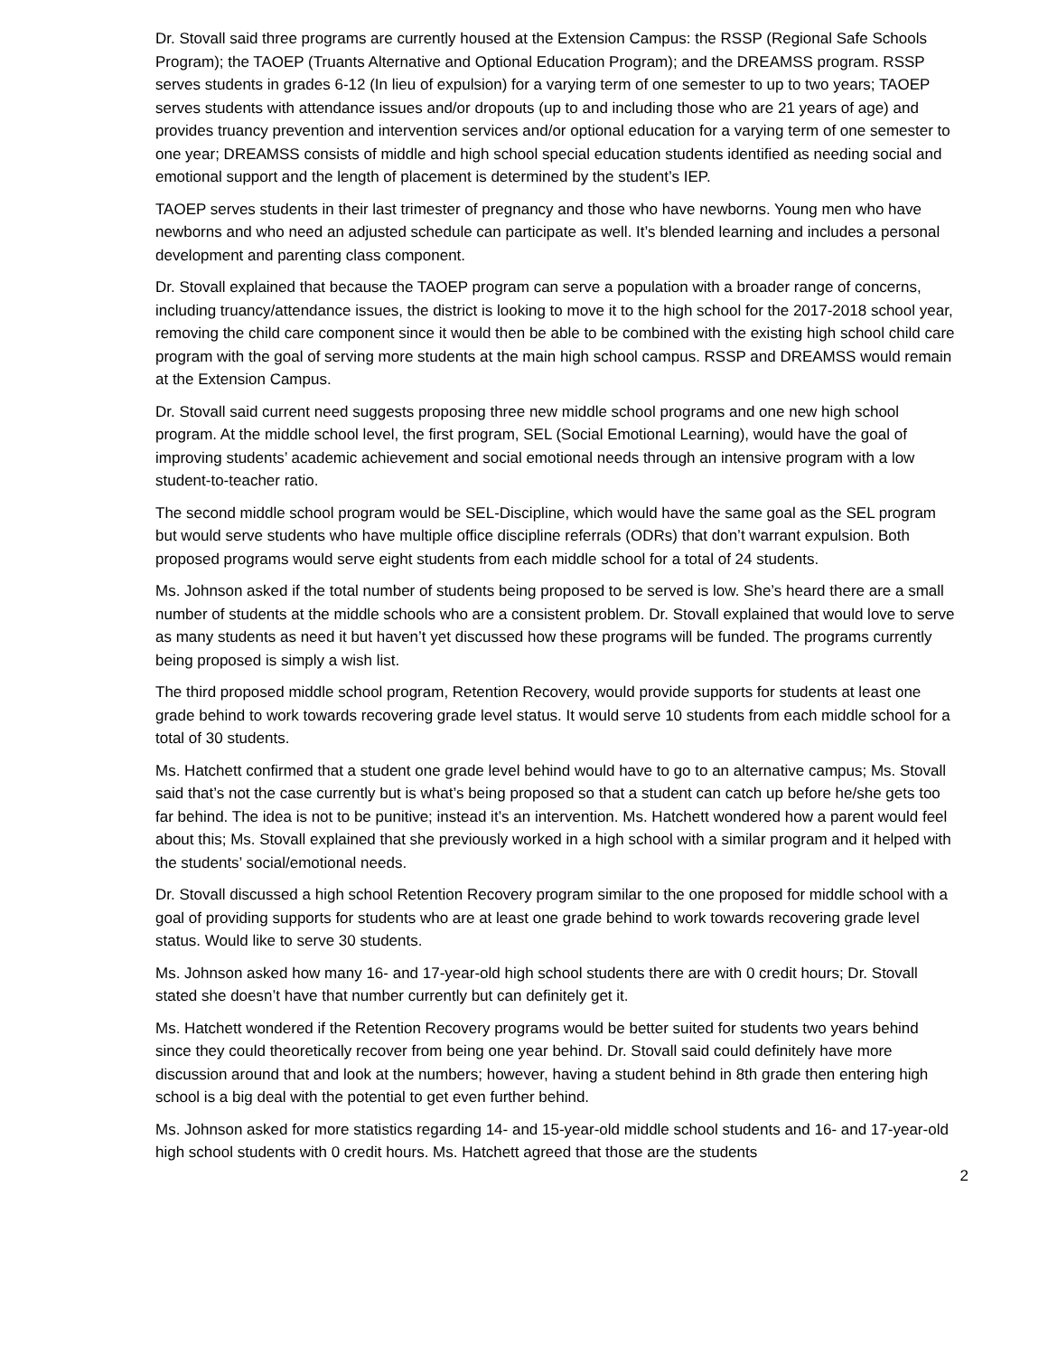Dr. Stovall said three programs are currently housed at the Extension Campus: the RSSP (Regional Safe Schools Program); the TAOEP (Truants Alternative and Optional Education Program); and the DREAMSS program. RSSP serves students in grades 6-12 (In lieu of expulsion) for a varying term of one semester to up to two years; TAOEP serves students with attendance issues and/or dropouts (up to and including those who are 21 years of age) and provides truancy prevention and intervention services and/or optional education for a varying term of one semester to one year; DREAMSS consists of middle and high school special education students identified as needing social and emotional support and the length of placement is determined by the student’s IEP.
TAOEP serves students in their last trimester of pregnancy and those who have newborns. Young men who have newborns and who need an adjusted schedule can participate as well. It’s blended learning and includes a personal development and parenting class component.
Dr. Stovall explained that because the TAOEP program can serve a population with a broader range of concerns, including truancy/attendance issues, the district is looking to move it to the high school for the 2017-2018 school year, removing the child care component since it would then be able to be combined with the existing high school child care program with the goal of serving more students at the main high school campus. RSSP and DREAMSS would remain at the Extension Campus.
Dr. Stovall said current need suggests proposing three new middle school programs and one new high school program. At the middle school level, the first program, SEL (Social Emotional Learning), would have the goal of improving students’ academic achievement and social emotional needs through an intensive program with a low student-to-teacher ratio.
The second middle school program would be SEL-Discipline, which would have the same goal as the SEL program but would serve students who have multiple office discipline referrals (ODRs) that don’t warrant expulsion. Both proposed programs would serve eight students from each middle school for a total of 24 students.
Ms. Johnson asked if the total number of students being proposed to be served is low. She’s heard there are a small number of students at the middle schools who are a consistent problem. Dr. Stovall explained that would love to serve as many students as need it but haven’t yet discussed how these programs will be funded. The programs currently being proposed is simply a wish list.
The third proposed middle school program, Retention Recovery, would provide supports for students at least one grade behind to work towards recovering grade level status. It would serve 10 students from each middle school for a total of 30 students.
Ms. Hatchett confirmed that a student one grade level behind would have to go to an alternative campus; Ms. Stovall said that’s not the case currently but is what’s being proposed so that a student can catch up before he/she gets too far behind. The idea is not to be punitive; instead it’s an intervention. Ms. Hatchett wondered how a parent would feel about this; Ms. Stovall explained that she previously worked in a high school with a similar program and it helped with the students’ social/emotional needs.
Dr. Stovall discussed a high school Retention Recovery program similar to the one proposed for middle school with a goal of providing supports for students who are at least one grade behind to work towards recovering grade level status. Would like to serve 30 students.
Ms. Johnson asked how many 16- and 17-year-old high school students there are with 0 credit hours; Dr. Stovall stated she doesn’t have that number currently but can definitely get it.
Ms. Hatchett wondered if the Retention Recovery programs would be better suited for students two years behind since they could theoretically recover from being one year behind. Dr. Stovall said could definitely have more discussion around that and look at the numbers; however, having a student behind in 8th grade then entering high school is a big deal with the potential to get even further behind.
Ms. Johnson asked for more statistics regarding 14- and 15-year-old middle school students and 16- and 17-year-old high school students with 0 credit hours. Ms. Hatchett agreed that those are the students
2